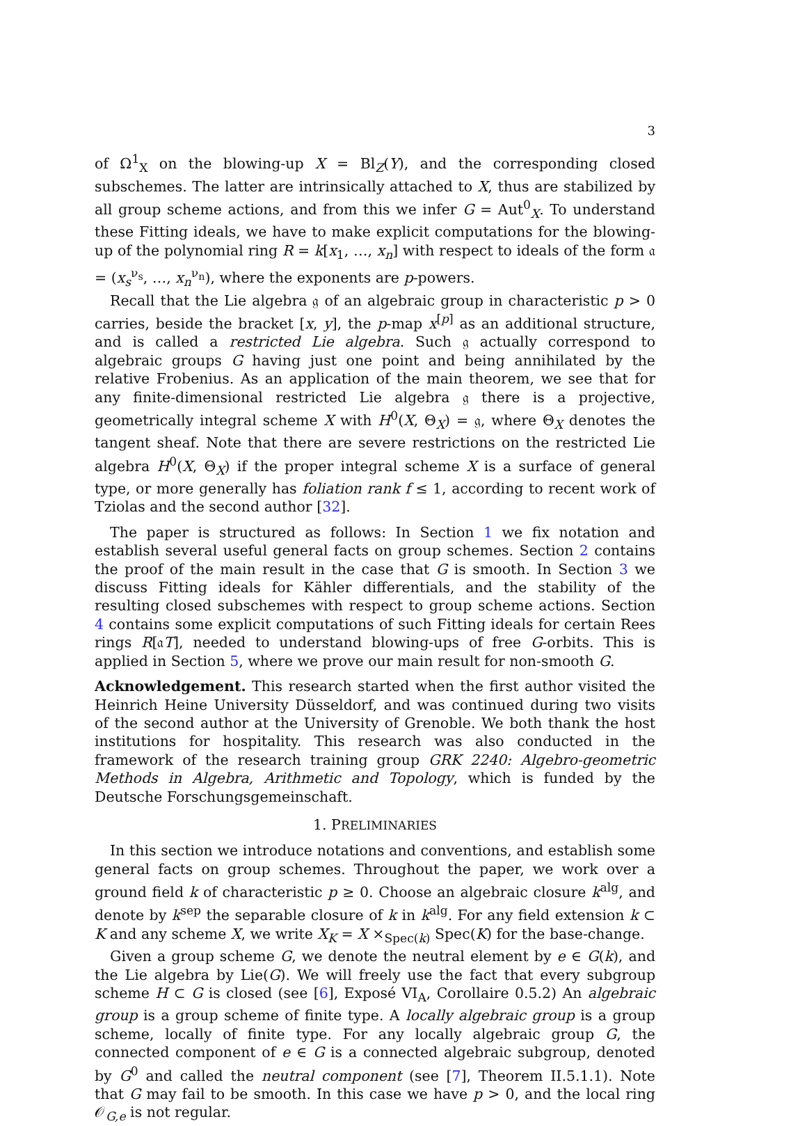3
of Ω<sup>1</sup><sub>X</sub> on the blowing-up X = Bl<sub>Z</sub>(Y), and the corresponding closed subschemes. The latter are intrinsically attached to X, thus are stabilized by all group scheme actions, and from this we infer G = Aut<sup>0</sup><sub>X</sub>. To understand these Fitting ideals, we have to make explicit computations for the blowing-up of the polynomial ring R = k[x<sub>1</sub>, …, x<sub>n</sub>] with respect to ideals of the form 𝔞 = (x<sub>s</sub><sup>ν<sub>s</sub></sup>, …, x<sub>n</sub><sup>ν<sub>n</sub></sup>), where the exponents are p-powers.
Recall that the Lie algebra 𝔤 of an algebraic group in characteristic p > 0 carries, beside the bracket [x, y], the p-map x<sup>[p]</sup> as an additional structure, and is called a restricted Lie algebra. Such 𝔤 actually correspond to algebraic groups G having just one point and being annihilated by the relative Frobenius. As an application of the main theorem, we see that for any finite-dimensional restricted Lie algebra 𝔤 there is a projective, geometrically integral scheme X with H<sup>0</sup>(X, Θ<sub>X</sub>) = 𝔤, where Θ<sub>X</sub> denotes the tangent sheaf. Note that there are severe restrictions on the restricted Lie algebra H<sup>0</sup>(X, Θ<sub>X</sub>) if the proper integral scheme X is a surface of general type, or more generally has foliation rank f ≤ 1, according to recent work of Tziolas and the second author [32].
The paper is structured as follows: In Section 1 we fix notation and establish several useful general facts on group schemes. Section 2 contains the proof of the main result in the case that G is smooth. In Section 3 we discuss Fitting ideals for Kähler differentials, and the stability of the resulting closed subschemes with respect to group scheme actions. Section 4 contains some explicit computations of such Fitting ideals for certain Rees rings R[𝔞T], needed to understand blowing-ups of free G-orbits. This is applied in Section 5, where we prove our main result for non-smooth G.
Acknowledgement. This research started when the first author visited the Heinrich Heine University Düsseldorf, and was continued during two visits of the second author at the University of Grenoble. We both thank the host institutions for hospitality. This research was also conducted in the framework of the research training group GRK 2240: Algebro-geometric Methods in Algebra, Arithmetic and Topology, which is funded by the Deutsche Forschungsgemeinschaft.
1. PRELIMINARIES
In this section we introduce notations and conventions, and establish some general facts on group schemes. Throughout the paper, we work over a ground field k of characteristic p ≥ 0. Choose an algebraic closure k<sup>alg</sup>, and denote by k<sup>sep</sup> the separable closure of k in k<sup>alg</sup>. For any field extension k ⊂ K and any scheme X, we write X<sub>K</sub> = X ×<sub>Spec(k)</sub> Spec(K) for the base-change.
Given a group scheme G, we denote the neutral element by e ∈ G(k), and the Lie algebra by Lie(G). We will freely use the fact that every subgroup scheme H ⊂ G is closed (see [6], Exposé VI<sub>A</sub>, Corollaire 0.5.2) An algebraic group is a group scheme of finite type. A locally algebraic group is a group scheme, locally of finite type. For any locally algebraic group G, the connected component of e ∈ G is a connected algebraic subgroup, denoted by G<sup>0</sup> and called the neutral component (see [7], Theorem II.5.1.1). Note that G may fail to be smooth. In this case we have p > 0, and the local ring 𝒪<sub>G,e</sub> is not regular.